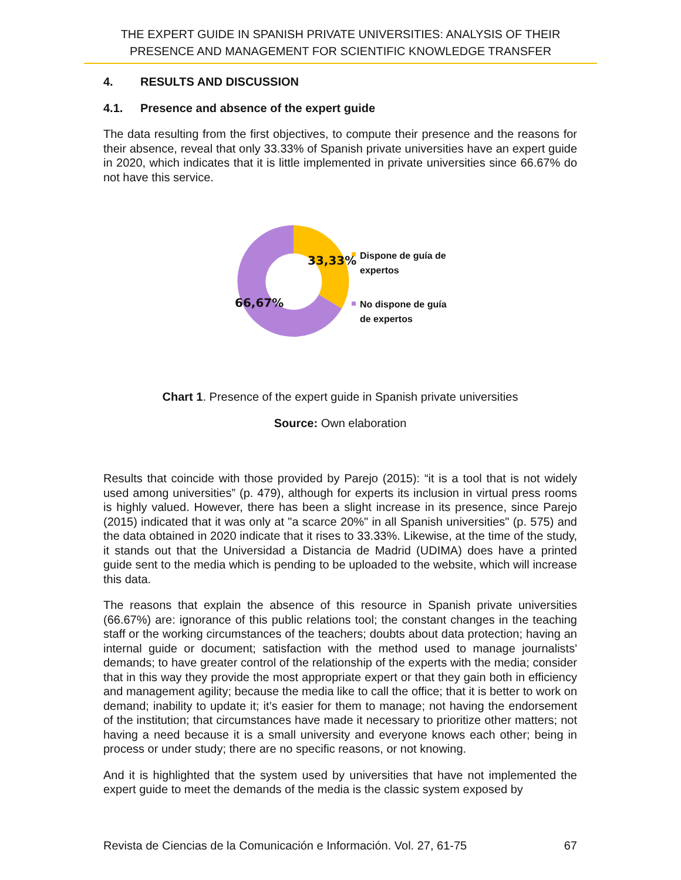THE EXPERT GUIDE IN SPANISH PRIVATE UNIVERSITIES: ANALYSIS OF THEIR PRESENCE AND MANAGEMENT FOR SCIENTIFIC KNOWLEDGE TRANSFER
4. RESULTS AND DISCUSSION
4.1. Presence and absence of the expert guide
The data resulting from the first objectives, to compute their presence and the reasons for their absence, reveal that only 33.33% of Spanish private universities have an expert guide in 2020, which indicates that it is little implemented in private universities since 66.67% do not have this service.
33,33%
66,67%
Dispone de guía de
expertos
No dispone de guía
de expertos
Chart 1. Presence of the expert guide in Spanish private universities
Source: Own elaboration
Results that coincide with those provided by Parejo (2015): “it is a tool that is not widely used among universities” (p. 479), although for experts its inclusion in virtual press rooms is highly valued. However, there has been a slight increase in its presence, since Parejo (2015) indicated that it was only at "a scarce 20%" in all Spanish universities" (p. 575) and the data obtained in 2020 indicate that it rises to 33.33%. Likewise, at the time of the study, it stands out that the Universidad a Distancia de Madrid (UDIMA) does have a printed guide sent to the media which is pending to be uploaded to the website, which will increase this data.
The reasons that explain the absence of this resource in Spanish private universities (66.67%) are: ignorance of this public relations tool; the constant changes in the teaching staff or the working circumstances of the teachers; doubts about data protection; having an internal guide or document; satisfaction with the method used to manage journalists' demands; to have greater control of the relationship of the experts with the media; consider that in this way they provide the most appropriate expert or that they gain both in efficiency and management agility; because the media like to call the office; that it is better to work on demand; inability to update it; it’s easier for them to manage; not having the endorsement of the institution; that circumstances have made it necessary to prioritize other matters; not having a need because it is a small university and everyone knows each other; being in process or under study; there are no specific reasons, or not knowing.
And it is highlighted that the system used by universities that have not implemented the expert guide to meet the demands of the media is the classic system exposed by
Revista de Ciencias de la Comunicación e Información. Vol. 27, 61-75 67